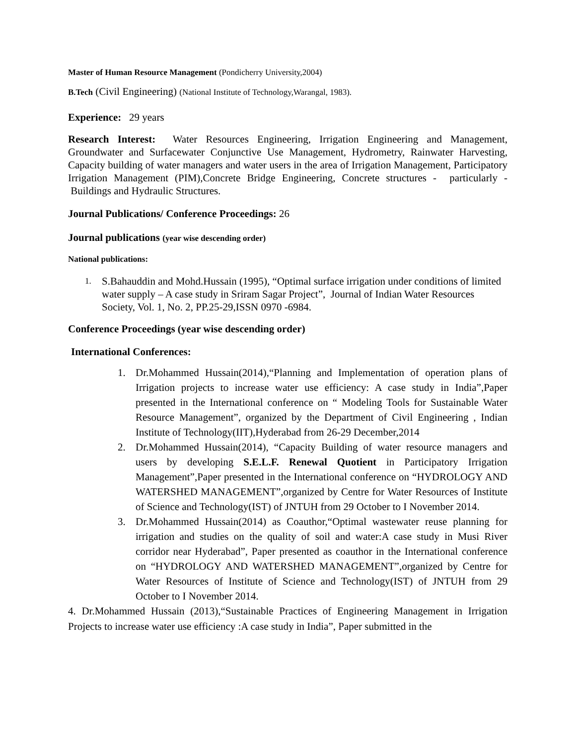Master of Human Resource Management (Pondicherry University,2004)
B.Tech (Civil Engineering) (National Institute of Technology,Warangal, 1983).
Experience: 29 years
Research Interest: Water Resources Engineering, Irrigation Engineering and Management, Groundwater and Surfacewater Conjunctive Use Management, Hydrometry, Rainwater Harvesting, Capacity building of water managers and water users in the area of Irrigation Management, Participatory Irrigation Management (PIM),Concrete Bridge Engineering, Concrete structures - particularly - Buildings and Hydraulic Structures.
Journal Publications/ Conference Proceedings: 26
Journal publications (year wise descending order)
National publications:
1. S.Bahauddin and Mohd.Hussain (1995), “Optimal surface irrigation under conditions of limited water supply – A case study in Sriram Sagar Project”, Journal of Indian Water Resources Society, Vol. 1, No. 2, PP.25-29,ISSN 0970 -6984.
Conference Proceedings (year wise descending order)
International Conferences:
1. Dr.Mohammed Hussain(2014),“Planning and Implementation of operation plans of Irrigation projects to increase water use efficiency: A case study in India”,Paper presented in the International conference on “ Modeling Tools for Sustainable Water Resource Management”, organized by the Department of Civil Engineering , Indian Institute of Technology(IIT),Hyderabad from 26-29 December,2014
2. Dr.Mohammed Hussain(2014), “Capacity Building of water resource managers and users by developing S.E.L.F. Renewal Quotient in Participatory Irrigation Management”,Paper presented in the International conference on “HYDROLOGY AND WATERSHED MANAGEMENT”,organized by Centre for Water Resources of Institute of Science and Technology(IST) of JNTUH from 29 October to I November 2014.
3. Dr.Mohammed Hussain(2014) as Coauthor,“Optimal wastewater reuse planning for irrigation and studies on the quality of soil and water:A case study in Musi River corridor near Hyderabad”, Paper presented as coauthor in the International conference on “HYDROLOGY AND WATERSHED MANAGEMENT”,organized by Centre for Water Resources of Institute of Science and Technology(IST) of JNTUH from 29 October to I November 2014.
4. Dr.Mohammed Hussain (2013),“Sustainable Practices of Engineering Management in Irrigation Projects to increase water use efficiency :A case study in India”, Paper submitted in the